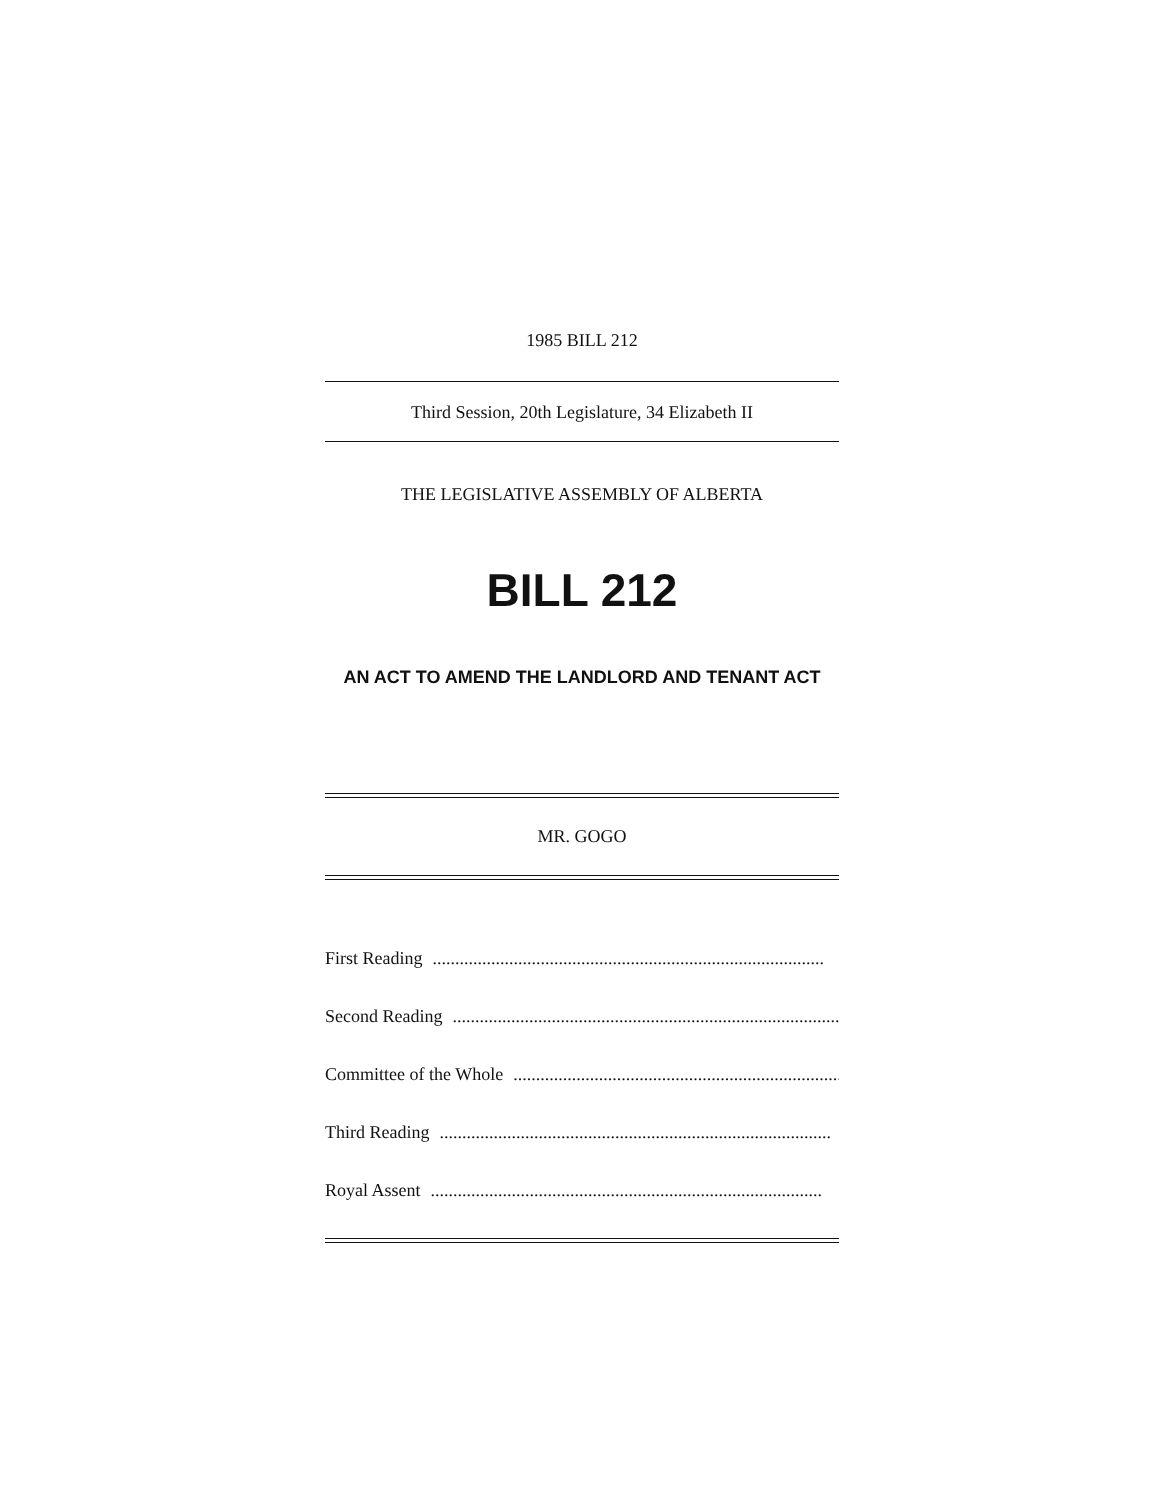1985 BILL 212
Third Session, 20th Legislature, 34 Elizabeth II
THE LEGISLATIVE ASSEMBLY OF ALBERTA
BILL 212
AN ACT TO AMEND THE LANDLORD AND TENANT ACT
MR. GOGO
First Reading.......................................................................................
Second Reading.......................................................................................
Committee of the Whole.......................................................................................
Third Reading.......................................................................................
Royal Assent.......................................................................................